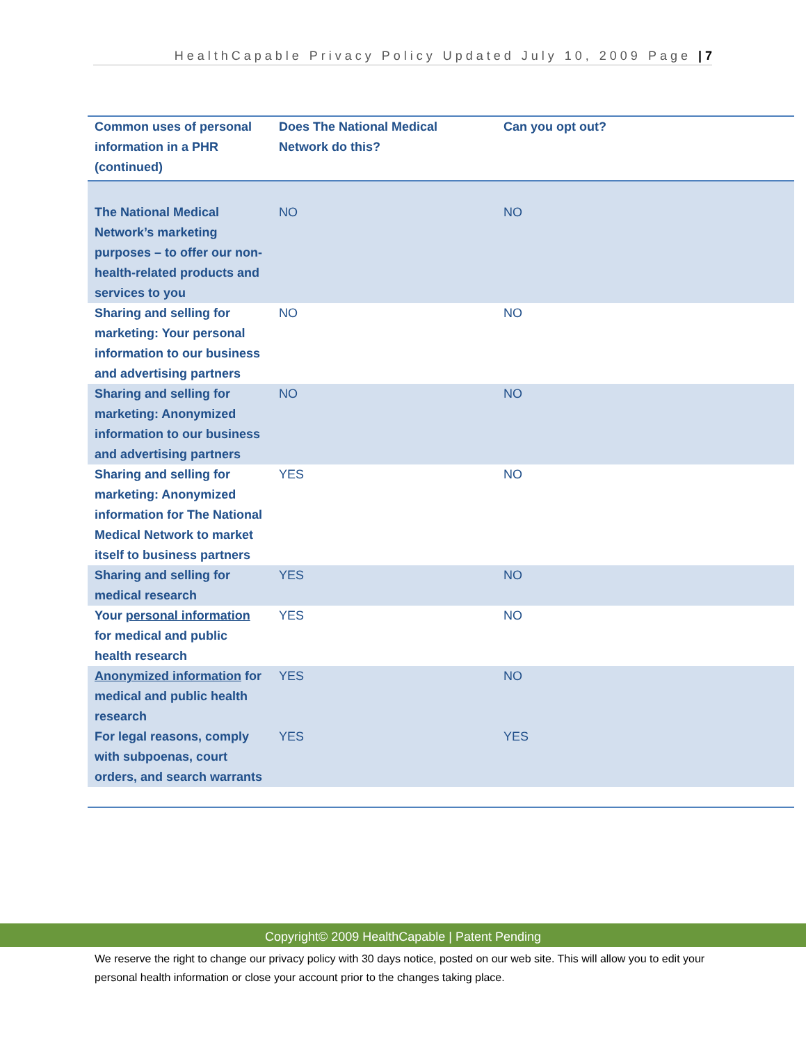HealthCapable Privacy Policy Updated July 10, 2009 Page | 7
| Common uses of personal information in a PHR (continued) | Does The National Medical Network do this? | Can you opt out? |
| --- | --- | --- |
| The National Medical Network’s marketing purposes – to offer our non-health-related products and services to you | NO | NO |
| Sharing and selling for marketing: Your personal information to our business and advertising partners | NO | NO |
| Sharing and selling for marketing: Anonymized information to our business and advertising partners | NO | NO |
| Sharing and selling for marketing: Anonymized information for The National Medical Network to market itself to business partners | YES | NO |
| Sharing and selling for medical research | YES | NO |
| Your personal information for medical and public health research | YES | NO |
| Anonymized information for medical and public health research | YES | NO |
| For legal reasons, comply with subpoenas, court orders, and search warrants | YES | YES |
Copyright© 2009 HealthCapable | Patent Pending
We reserve the right to change our privacy policy with 30 days notice, posted on our web site. This will allow you to edit your personal health information or close your account prior to the changes taking place.